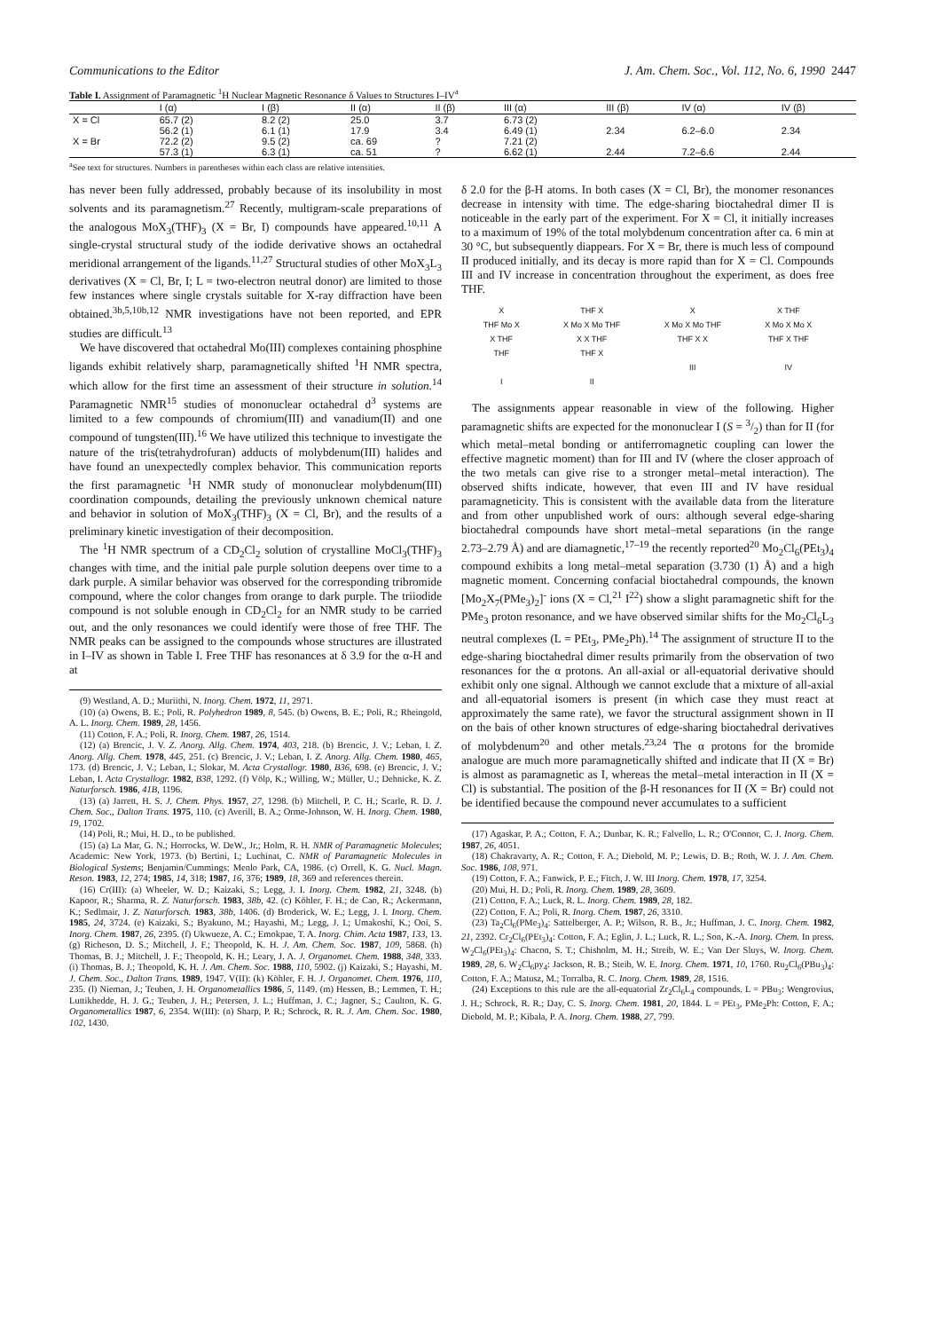Communications to the Editor J. Am. Chem. Soc., Vol. 112, No. 6, 1990 2447
Table I. Assignment of Paramagnetic <sup>1</sup>H Nuclear Magnetic Resonance δ Values to Structures I–IV<sup>a</sup>
| | I (α) | I (β) | II (α) | II (β) | III (α) | III (β) | IV (α) | IV (β) |
| --- | --- | --- | --- | --- | --- | --- | --- | --- |
| X = Cl | 65.7 (2) | 8.2 (2) | 25.0 | 3.7 | 6.73 (2) | | | |
| | 56.2 (1) | 6.1 (1) | 17.9 | 3.4 | 6.49 (1) | 2.34 | 6.2–6.0 | 2.34 |
| X = Br | 72.2 (2) | 9.5 (2) | ca. 69 | ? | 7.21 (2) | | | |
| | 57.3 (1) | 6.3 (1) | ca. 51 | ? | 6.62 (1) | 2.44 | 7.2–6.6 | 2.44 |
<sup>a</sup> See text for structures. Numbers in parentheses within each class are relative intensities.
has never been fully addressed, probably because of its insolubility in most solvents and its paramagnetism.<sup>27</sup> Recently, multigram-scale preparations of the analogous MoX<sub>3</sub>(THF)<sub>3</sub> (X = Br, I) compounds have appeared.<sup>10,11</sup> A single-crystal structural study of the iodide derivative shows an octahedral meridional arrangement of the ligands.<sup>11,27</sup> Structural studies of other MoX<sub>3</sub>L<sub>3</sub> derivatives (X = Cl, Br, I; L = two-electron neutral donor) are limited to those few instances where single crystals suitable for X-ray diffraction have been obtained.<sup>3b,5,10b,12</sup> NMR investigations have not been reported, and EPR studies are difficult.<sup>13</sup>
We have discovered that octahedral Mo(III) complexes containing phosphine ligands exhibit relatively sharp, paramagnetically shifted <sup>1</sup>H NMR spectra, which allow for the first time an assessment of their structure in solution.<sup>14</sup> Paramagnetic NMR<sup>15</sup> studies of mononuclear octahedral d<sup>3</sup> systems are limited to a few compounds of chromium(III) and vanadium(II) and one compound of tungsten(III).<sup>16</sup> We have utilized this technique to investigate the nature of the tris(tetrahydrofuran) adducts of molybdenum(III) halides and have found an unexpectedly complex behavior. This communication reports the first paramagnetic <sup>1</sup>H NMR study of mononuclear molybdenum(III) coordination compounds, detailing the previously unknown chemical nature and behavior in solution of MoX<sub>3</sub>(THF)<sub>3</sub> (X = Cl, Br), and the results of a preliminary kinetic investigation of their decomposition.
The <sup>1</sup>H NMR spectrum of a CD<sub>2</sub>Cl<sub>2</sub> solution of crystalline MoCl<sub>3</sub>(THF)<sub>3</sub> changes with time, and the initial pale purple solution deepens over time to a dark purple. A similar behavior was observed for the corresponding tribromide compound, where the color changes from orange to dark purple. The triiodide compound is not soluble enough in CD<sub>2</sub>Cl<sub>2</sub> for an NMR study to be carried out, and the only resonances we could identify were those of free THF. The NMR peaks can be assigned to the compounds whose structures are illustrated in I–IV as shown in Table I. Free THF has resonances at δ 3.9 for the α-H and at
(9) Westland, A. D.; Muriithi, N. Inorg. Chem. 1972, 11, 2971.
(10) (a) Owens, B. E.; Poli, R. Polyhedron 1989, 8, 545. (b) Owens, B. E.; Poli, R.; Rheingold, A. L. Inorg. Chem. 1989, 28, 1456.
(11) Cotton, F. A.; Poli, R. Inorg. Chem. 1987, 26, 1514.
(12) (a) Brencic, J. V. Z. Anorg. Allg. Chem. 1974, 403, 218. (b) Brencic, J. V.; Leban, I. Z. Anorg. Allg. Chem. 1978, 445, 251. (c) Brencic, J. V.; Leban, I. Z. Anorg. Allg. Chem. 1980, 465, 173. (d) Brencic, J. V.; Leban, I.; Slokar, M. Acta Crystallogr. 1980, B36, 698. (e) Brencic, J. V.; Leban, I. Acta Crystallogr. 1982, B38, 1292. (f) Völp, K.; Willing, W.; Müller, U.; Dehnicke, K. Z. Naturforsch. 1986, 41B, 1196.
(13) (a) Jarrett, H. S. J. Chem. Phys. 1957, 27, 1298. (b) Mitchell, P. C. H.; Scarle, R. D. J. Chem. Soc., Dalton Trans. 1975, 110. (c) Averill, B. A.; Orme-Johnson, W. H. Inorg. Chem. 1980, 19, 1702.
(14) Poli, R.; Mui, H. D., to be published.
(15) (a) La Mar, G. N.; Horrocks, W. DeW., Jr.; Holm, R. H. NMR of Paramagnetic Molecules; Academic: New York, 1973. (b) Bertini, I.; Luchinat, C. NMR of Paramagnetic Molecules in Biological Systems; Benjamin/Cummings: Menlo Park, CA, 1986. (c) Orrell, K. G. Nucl. Magn. Reson. 1983, 12, 274; 1985, 14, 318; 1987, 16, 376; 1989, 18, 369 and references therein.
(16) Cr(III): (a) Wheeler, W. D.; Kaizaki, S.; Legg, J. I. Inorg. Chem. 1982, 21, 3248. (b) Kapoor, R.; Sharma, R. Z. Naturforsch. 1983, 38b, 42. (c) Köhler, F. H.; de Cao, R.; Ackermann, K.; Sedlmair, J. Z. Naturforsch. 1983, 38b, 1406. (d) Broderick, W. E.; Legg, J. I. Inorg. Chem. 1985, 24, 3724. (e) Kaizaki, S.; Byakuno, M.; Hayashi, M.; Legg, J. I.; Umakoshi, K.; Ooi, S. Inorg. Chem. 1987, 26, 2395. (f) Ukwueze, A. C.; Emokpae, T. A. Inorg. Chim. Acta 1987, 133, 13. (g) Richeson, D. S.; Mitchell, J. F.; Theopold, K. H. J. Am. Chem. Soc. 1987, 109, 5868. (h) Thomas, B. J.; Mitchell, J. F.; Theopold, K. H.; Leary, J. A. J. Organomet. Chem. 1988, 348, 333. (i) Thomas, B. J.; Theopold, K. H. J. Am. Chem. Soc. 1988, 110, 5902. (j) Kaizaki, S.; Hayashi, M. J. Chem. Soc., Dalton Trans. 1989, 1947. V(II): (k) Köhler, F. H. J. Organomet. Chem. 1976, 110, 235. (l) Nieman, J.; Teuben, J. H. Organometallics 1986, 5, 1149. (m) Hessen, B.; Lemmen, T. H.; Luttikhedde, H. J. G.; Teuben, J. H.; Petersen, J. L.; Huffman, J. C.; Jagner, S.; Caulton, K. G. Organometallics 1987, 6, 2354. W(III): (n) Sharp, P. R.; Schrock, R. R. J. Am. Chem. Soc. 1980, 102, 1430.
δ 2.0 for the β-H atoms. In both cases (X = Cl, Br), the monomer resonances decrease in intensity with time. The edge-sharing bioctahedral dimer II is noticeable in the early part of the experiment. For X = Cl, it initially increases to a maximum of 19% of the total molybdenum concentration after ca. 6 min at 30 °C, but subsequently diappears. For X = Br, there is much less of compound II produced initially, and its decay is more rapid than for X = Cl. Compounds III and IV increase in concentration throughout the experiment, as does free THF.
X
THF Mo X
X THF
THF
I
THF X
X Mo X Mo THF
X X THF
THF X
II
X
X Mo X Mo THF
THF X X
III
X THF
X Mo X Mo X
THF X THF
IV
The assignments appear reasonable in view of the following. Higher paramagnetic shifts are expected for the mononuclear I (S = 3/2) than for II (for which metal–metal bonding or antiferromagnetic coupling can lower the effective magnetic moment) than for III and IV (where the closer approach of the two metals can give rise to a stronger metal–metal interaction). The observed shifts indicate, however, that even III and IV have residual paramagneticity. This is consistent with the available data from the literature and from other unpublished work of ours: although several edge-sharing bioctahedral compounds have short metal–metal separations (in the range 2.73–2.79 Å) and are diamagnetic,<sup>17–19</sup> the recently reported<sup>20</sup> Mo<sub>2</sub>Cl<sub>6</sub>(PEt<sub>3</sub>)<sub>4</sub> compound exhibits a long metal–metal separation (3.730 (1) Å) and a high magnetic moment. Concerning confacial bioctahedral compounds, the known [Mo<sub>2</sub>X<sub>7</sub>(PMe<sub>3</sub>)<sub>2</sub>]<sup>-</sup> ions (X = Cl,<sup>21</sup> I<sup>22</sup>) show a slight paramagnetic shift for the PMe<sub>3</sub> proton resonance, and we have observed similar shifts for the Mo<sub>2</sub>Cl<sub>6</sub>L<sub>3</sub> neutral complexes (L = PEt<sub>3</sub>, PMe<sub>2</sub>Ph).<sup>14</sup> The assignment of structure II to the edge-sharing bioctahedral dimer results primarily from the observation of two resonances for the α protons. An all-axial or all-equatorial derivative should exhibit only one signal. Although we cannot exclude that a mixture of all-axial and all-equatorial isomers is present (in which case they must react at approximately the same rate), we favor the structural assignment shown in II on the bais of other known structures of edge-sharing bioctahedral derivatives of molybdenum<sup>20</sup> and other metals.<sup>23,24</sup> The α protons for the bromide analogue are much more paramagnetically shifted and indicate that II (X = Br) is almost as paramagnetic as I, whereas the metal–metal interaction in II (X = Cl) is substantial. The position of the β-H resonances for II (X = Br) could not be identified because the compound never accumulates to a sufficient
(17) Agaskar, P. A.; Cotton, F. A.; Dunbar, K. R.; Falvello, L. R.; O'Connor, C. J. Inorg. Chem. 1987, 26, 4051.
(18) Chakravarty, A. R.; Cotton, F. A.; Diebold, M. P.; Lewis, D. B.; Roth, W. J. J. Am. Chem. Soc. 1986, 108, 971.
(19) Cotton, F. A.; Fanwick, P. E.; Fitch, J. W. III Inorg. Chem. 1978, 17, 3254.
(20) Mui, H. D.; Poli, R. Inorg. Chem. 1989, 28, 3609.
(21) Cotton, F. A.; Luck, R. L. Inorg. Chem. 1989, 28, 182.
(22) Cotton, F. A.; Poli, R. Inorg. Chem. 1987, 26, 3310.
(23) Ta<sub>2</sub>Cl<sub>6</sub>(PMe<sub>3</sub>)<sub>4</sub>: Sattelberger, A. P.; Wilson, R. B., Jr.; Huffman, J. C. Inorg. Chem. 1982, 21, 2392. Cr<sub>2</sub>Cl<sub>6</sub>(PEt<sub>3</sub>)<sub>4</sub>: Cotton, F. A.; Eglin, J. L.; Luck, R. L.; Son, K.-A. Inorg. Chem. In press. W<sub>2</sub>Cl<sub>6</sub>(PEt<sub>3</sub>)<sub>4</sub>: Chacon, S. T.; Chisholm, M. H.; Streib, W. E.; Van Der Sluys, W. Inorg. Chem. 1989, 28, 6. W<sub>2</sub>Cl<sub>6</sub>py<sub>4</sub>: Jackson, R. B.; Steib, W. E. Inorg. Chem. 1971, 10, 1760. Ru<sub>2</sub>Cl<sub>6</sub>(PBu<sub>3</sub>)<sub>4</sub>: Cotton, F. A.; Matusz, M.; Torralba, R. C. Inorg. Chem. 1989, 28, 1516.
(24) Exceptions to this rule are the all-equatorial Zr<sub>2</sub>Cl<sub>6</sub>L<sub>4</sub> compounds. L = PBu<sub>3</sub>: Wengrovius, J. H.; Schrock, R. R.; Day, C. S. Inorg. Chem. 1981, 20, 1844. L = PEt<sub>3</sub>, PMe<sub>2</sub>Ph: Cotton, F. A.; Diebold, M. P.; Kibala, P. A. Inorg. Chem. 1988, 27, 799.